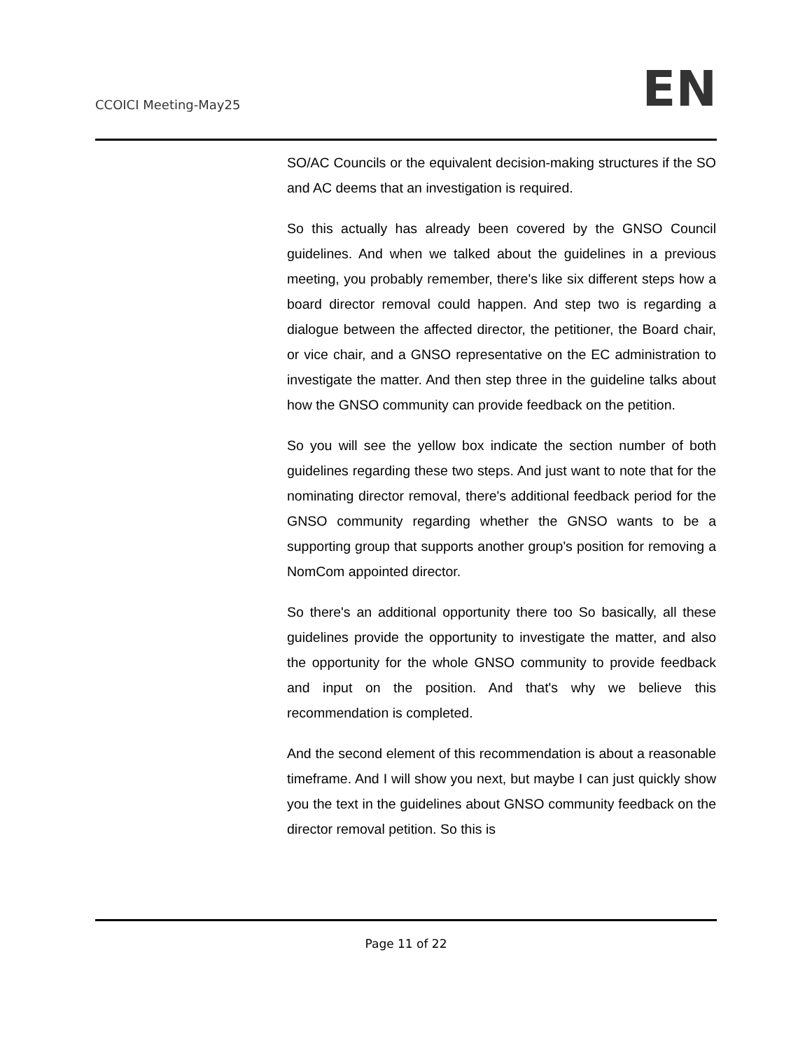CCOICI Meeting-May25
EN
SO/AC Councils or the equivalent decision-making structures if the SO and AC deems that an investigation is required.
So this actually has already been covered by the GNSO Council guidelines. And when we talked about the guidelines in a previous meeting, you probably remember, there's like six different steps how a board director removal could happen. And step two is regarding a dialogue between the affected director, the petitioner, the Board chair, or vice chair, and a GNSO representative on the EC administration to investigate the matter. And then step three in the guideline talks about how the GNSO community can provide feedback on the petition.
So you will see the yellow box indicate the section number of both guidelines regarding these two steps. And just want to note that for the nominating director removal, there's additional feedback period for the GNSO community regarding whether the GNSO wants to be a supporting group that supports another group's position for removing a NomCom appointed director.
So there's an additional opportunity there too So basically, all these guidelines provide the opportunity to investigate the matter, and also the opportunity for the whole GNSO community to provide feedback and input on the position. And that's why we believe this recommendation is completed.
And the second element of this recommendation is about a reasonable timeframe. And I will show you next, but maybe I can just quickly show you the text in the guidelines about GNSO community feedback on the director removal petition. So this is
Page 11 of 22